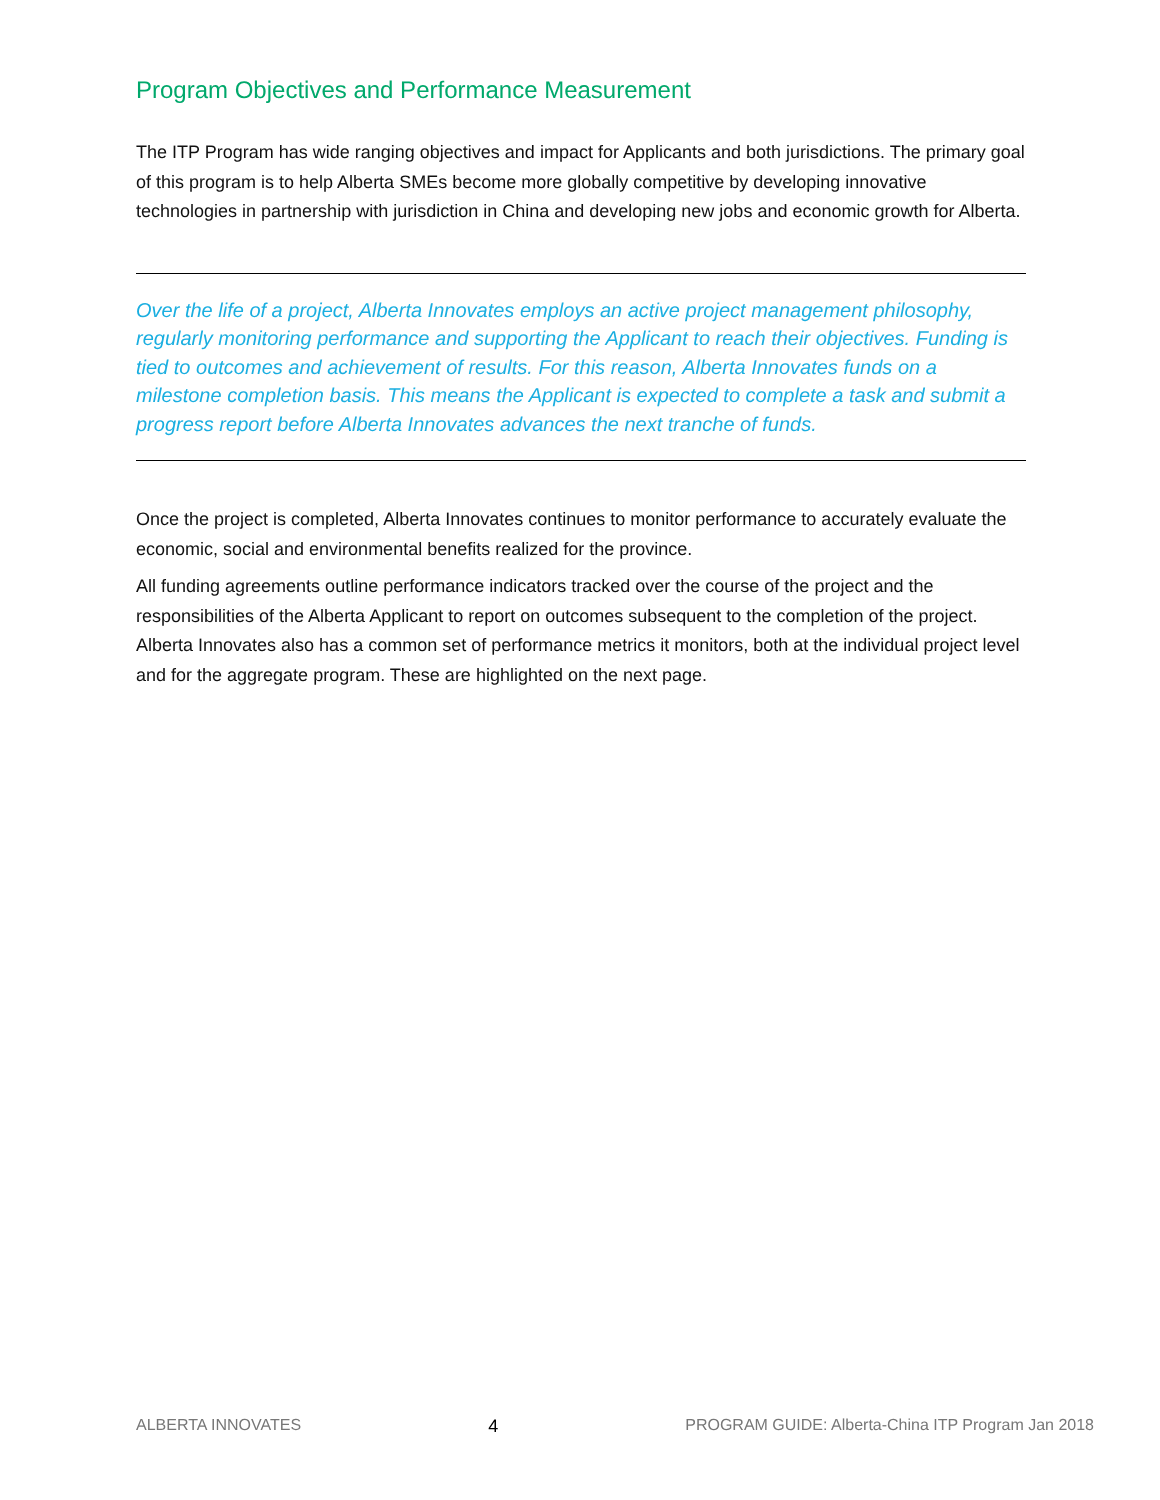Program Objectives and Performance Measurement
The ITP Program has wide ranging objectives and impact for Applicants and both jurisdictions. The primary goal of this program is to help Alberta SMEs become more globally competitive by developing innovative technologies in partnership with jurisdiction in China and developing new jobs and economic growth for Alberta.
Over the life of a project, Alberta Innovates employs an active project management philosophy, regularly monitoring performance and supporting the Applicant to reach their objectives. Funding is tied to outcomes and achievement of results. For this reason, Alberta Innovates funds on a milestone completion basis. This means the Applicant is expected to complete a task and submit a progress report before Alberta Innovates advances the next tranche of funds.
Once the project is completed, Alberta Innovates continues to monitor performance to accurately evaluate the economic, social and environmental benefits realized for the province.
All funding agreements outline performance indicators tracked over the course of the project and the responsibilities of the Alberta Applicant to report on outcomes subsequent to the completion of the project. Alberta Innovates also has a common set of performance metrics it monitors, both at the individual project level and for the aggregate program. These are highlighted on the next page.
ALBERTA INNOVATES 4 PROGRAM GUIDE: Alberta-China ITP Program Jan 2018